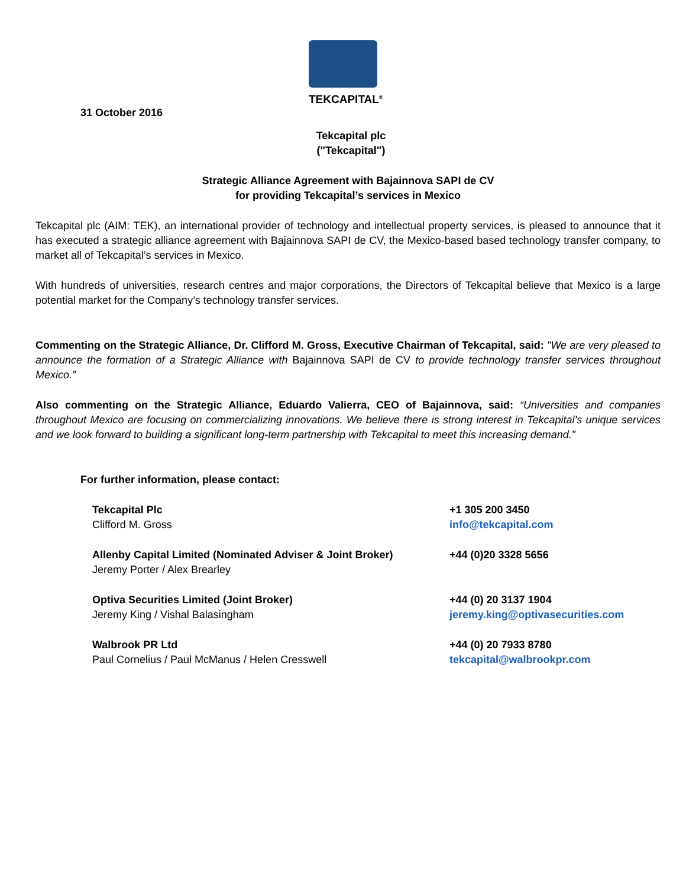TEKCAPITAL<sup>®</sup>
31 October 2016
Tekcapital plc
("Tekcapital")
Strategic Alliance Agreement with Bajainnova SAPI de CV
for providing Tekcapital’s services in Mexico
Tekcapital plc (AIM: TEK), an international provider of technology and intellectual property services, is pleased to announce that it has executed a strategic alliance agreement with Bajainnova SAPI de CV, the Mexico-based based technology transfer company, to market all of Tekcapital’s services in Mexico.
With hundreds of universities, research centres and major corporations, the Directors of Tekcapital believe that Mexico is a large potential market for the Company’s technology transfer services.
Commenting on the Strategic Alliance, Dr. Clifford M. Gross, Executive Chairman of Tekcapital, said: "We are very pleased to announce the formation of a Strategic Alliance with Bajainnova SAPI de CV to provide technology transfer services throughout Mexico.”
Also commenting on the Strategic Alliance, Eduardo Valierra, CEO of Bajainnova, said: “Universities and companies throughout Mexico are focusing on commercializing innovations. We believe there is strong interest in Tekcapital’s unique services and we look forward to building a significant long-term partnership with Tekcapital to meet this increasing demand.”
For further information, please contact:
Tekcapital Plc
Clifford M. Gross
+1 305 200 3450
info@tekcapital.com
Allenby Capital Limited (Nominated Adviser & Joint Broker)
Jeremy Porter / Alex Brearley
+44 (0)20 3328 5656
Optiva Securities Limited (Joint Broker)
Jeremy King / Vishal Balasingham
+44 (0) 20 3137 1904
jeremy.king@optivasecurities.com
Walbrook PR Ltd
Paul Cornelius / Paul McManus / Helen Cresswell
+44 (0) 20 7933 8780
tekcapital@walbrookpr.com